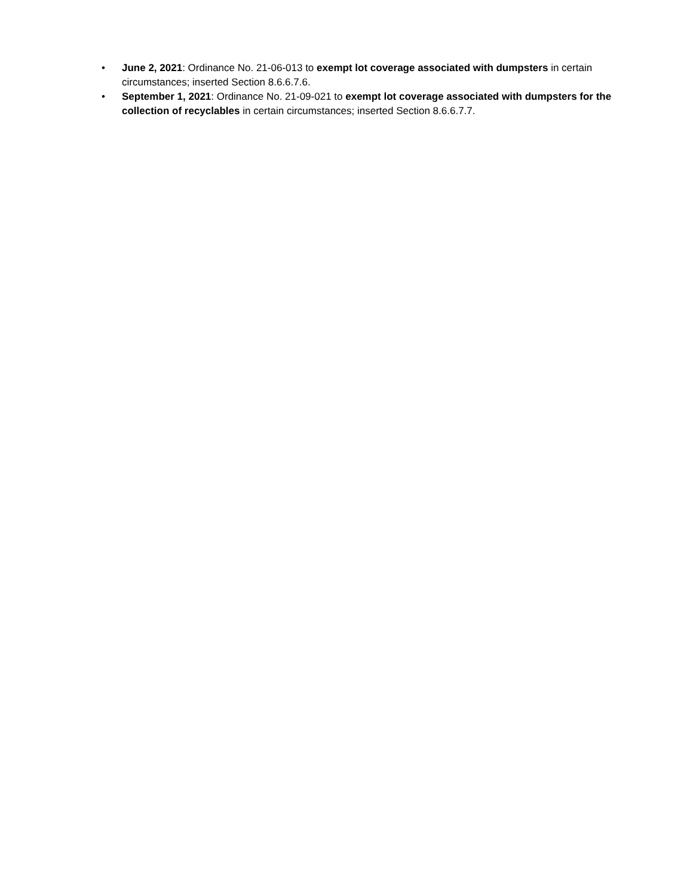• June 2, 2021: Ordinance No. 21-06-013 to exempt lot coverage associated with dumpsters in certain circumstances; inserted Section 8.6.6.7.6.
• September 1, 2021: Ordinance No. 21-09-021 to exempt lot coverage associated with dumpsters for the collection of recyclables in certain circumstances; inserted Section 8.6.6.7.7.